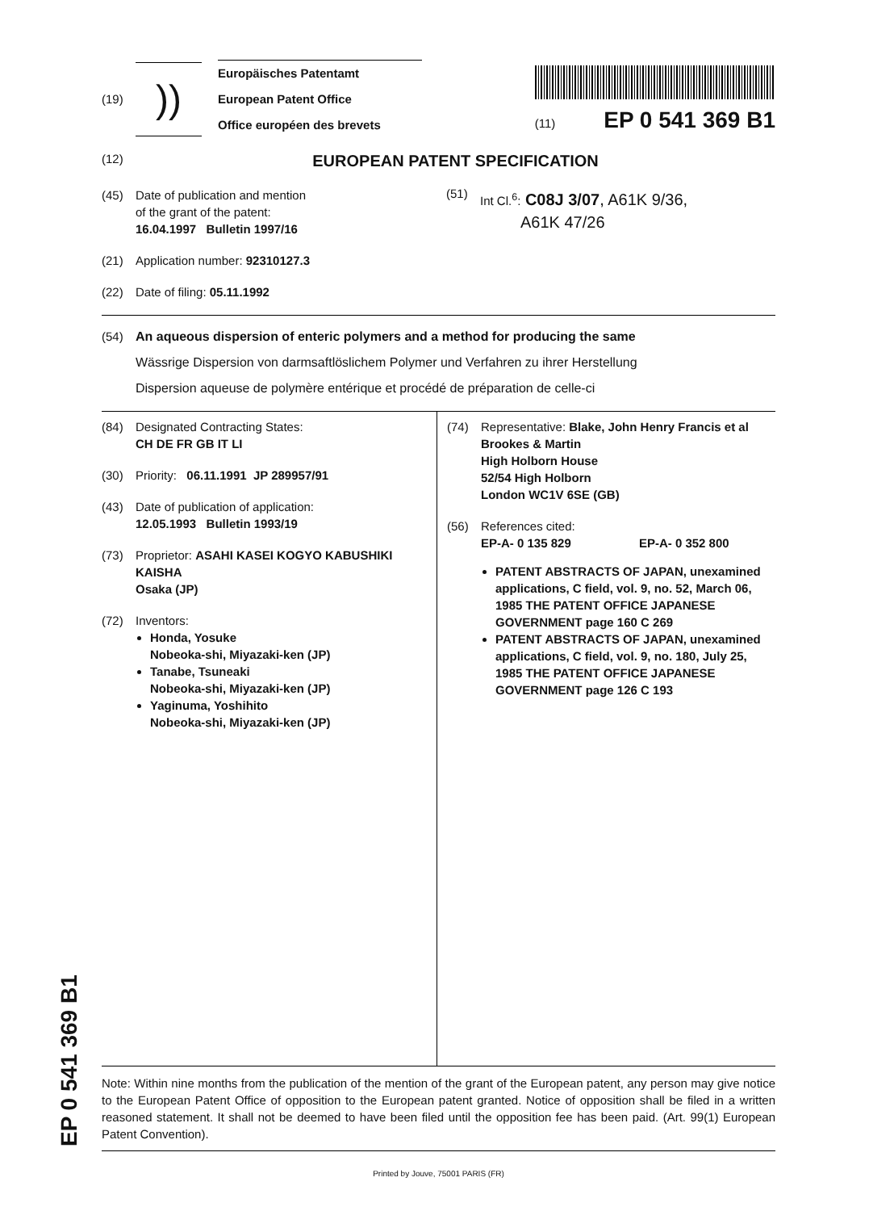(19)
))
Europäisches Patentamt
European Patent Office
Office européen des brevets
(11) EP 0 541 369 B1
(12)
EUROPEAN PATENT SPECIFICATION
(45) Date of publication and mention
of the grant of the patent:
16.04.1997 Bulletin 1997/16
(21) Application number: 92310127.3
(22) Date of filing: 05.11.1992
(51)
Int Cl.<sup>6</sup>: C08J 3/07, A61K 9/36,
A61K 47/26
(54) An aqueous dispersion of enteric polymers and a method for producing the same
Wässrige Dispersion von darmsaftlöslichem Polymer und Verfahren zu ihrer Herstellung
Dispersion aqueuse de polymère entérique et procédé de préparation de celle-ci
(84) Designated Contracting States:
CH DE FR GB IT LI
(30) Priority: 06.11.1991 JP 289957/91
(43) Date of publication of application:
12.05.1993 Bulletin 1993/19
(73) Proprietor: ASAHI KASEI KOGYO KABUSHIKI KAISHA
Osaka (JP)
(72) Inventors:
Honda, Yosuke
Nobeoka-shi, Miyazaki-ken (JP)
Tanabe, Tsuneaki
Nobeoka-shi, Miyazaki-ken (JP)
Yaginuma, Yoshihito
Nobeoka-shi, Miyazaki-ken (JP)
(74) Representative: Blake, John Henry Francis et al
Brookes & Martin
High Holborn House
52/54 High Holborn
London WC1V 6SE (GB)
(56) References cited:
EP-A- 0 135 829 EP-A- 0 352 800
PATENT ABSTRACTS OF JAPAN, unexamined applications, C field, vol. 9, no. 52, March 06, 1985 THE PATENT OFFICE JAPANESE GOVERNMENT page 160 C 269
PATENT ABSTRACTS OF JAPAN, unexamined applications, C field, vol. 9, no. 180, July 25, 1985 THE PATENT OFFICE JAPANESE GOVERNMENT page 126 C 193
Note: Within nine months from the publication of the mention of the grant of the European patent, any person may give notice to the European Patent Office of opposition to the European patent granted. Notice of opposition shall be filed in a written reasoned statement. It shall not be deemed to have been filed until the opposition fee has been paid. (Art. 99(1) European Patent Convention).
Printed by Jouve, 75001 PARIS (FR)
EP 0 541 369 B1